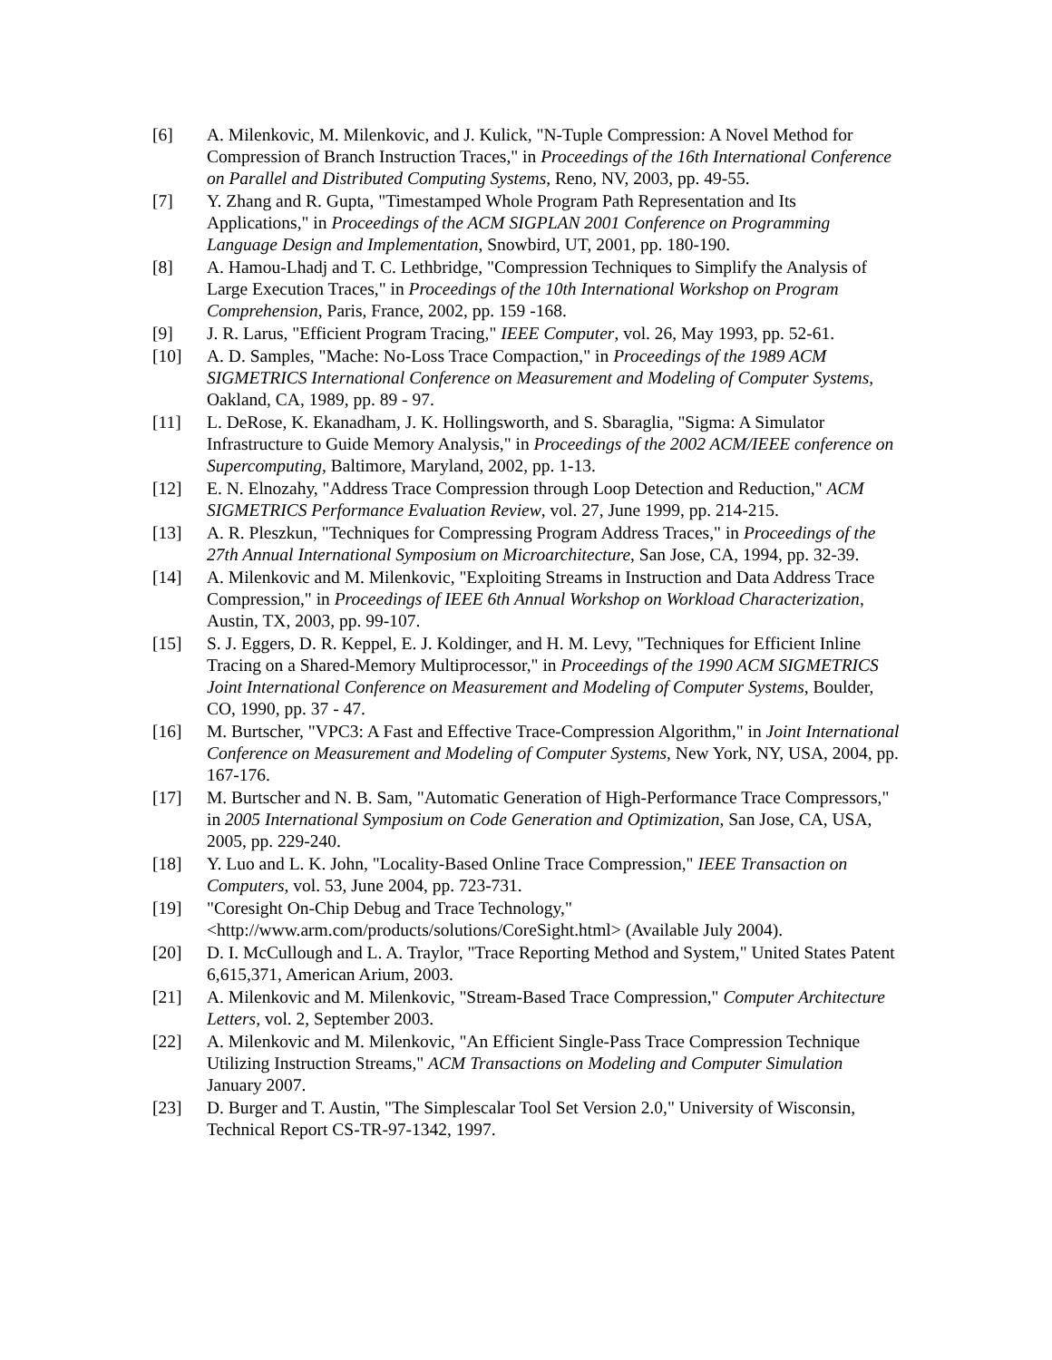[6] A. Milenkovic, M. Milenkovic, and J. Kulick, "N-Tuple Compression: A Novel Method for Compression of Branch Instruction Traces," in Proceedings of the 16th International Conference on Parallel and Distributed Computing Systems, Reno, NV, 2003, pp. 49-55.
[7] Y. Zhang and R. Gupta, "Timestamped Whole Program Path Representation and Its Applications," in Proceedings of the ACM SIGPLAN 2001 Conference on Programming Language Design and Implementation, Snowbird, UT, 2001, pp. 180-190.
[8] A. Hamou-Lhadj and T. C. Lethbridge, "Compression Techniques to Simplify the Analysis of Large Execution Traces," in Proceedings of the 10th International Workshop on Program Comprehension, Paris, France, 2002, pp. 159 -168.
[9] J. R. Larus, "Efficient Program Tracing," IEEE Computer, vol. 26, May 1993, pp. 52-61.
[10] A. D. Samples, "Mache: No-Loss Trace Compaction," in Proceedings of the 1989 ACM SIGMETRICS International Conference on Measurement and Modeling of Computer Systems, Oakland, CA, 1989, pp. 89 - 97.
[11] L. DeRose, K. Ekanadham, J. K. Hollingsworth, and S. Sbaraglia, "Sigma: A Simulator Infrastructure to Guide Memory Analysis," in Proceedings of the 2002 ACM/IEEE conference on Supercomputing, Baltimore, Maryland, 2002, pp. 1-13.
[12] E. N. Elnozahy, "Address Trace Compression through Loop Detection and Reduction," ACM SIGMETRICS Performance Evaluation Review, vol. 27, June 1999, pp. 214-215.
[13] A. R. Pleszkun, "Techniques for Compressing Program Address Traces," in Proceedings of the 27th Annual International Symposium on Microarchitecture, San Jose, CA, 1994, pp. 32-39.
[14] A. Milenkovic and M. Milenkovic, "Exploiting Streams in Instruction and Data Address Trace Compression," in Proceedings of IEEE 6th Annual Workshop on Workload Characterization, Austin, TX, 2003, pp. 99-107.
[15] S. J. Eggers, D. R. Keppel, E. J. Koldinger, and H. M. Levy, "Techniques for Efficient Inline Tracing on a Shared-Memory Multiprocessor," in Proceedings of the 1990 ACM SIGMETRICS Joint International Conference on Measurement and Modeling of Computer Systems, Boulder, CO, 1990, pp. 37 - 47.
[16] M. Burtscher, "VPC3: A Fast and Effective Trace-Compression Algorithm," in Joint International Conference on Measurement and Modeling of Computer Systems, New York, NY, USA, 2004, pp. 167-176.
[17] M. Burtscher and N. B. Sam, "Automatic Generation of High-Performance Trace Compressors," in 2005 International Symposium on Code Generation and Optimization, San Jose, CA, USA, 2005, pp. 229-240.
[18] Y. Luo and L. K. John, "Locality-Based Online Trace Compression," IEEE Transaction on Computers, vol. 53, June 2004, pp. 723-731.
[19] "Coresight On-Chip Debug and Trace Technology,"
<http://www.arm.com/products/solutions/CoreSight.html> (Available July 2004).
[20] D. I. McCullough and L. A. Traylor, "Trace Reporting Method and System," United States Patent 6,615,371, American Arium, 2003.
[21] A. Milenkovic and M. Milenkovic, "Stream-Based Trace Compression," Computer Architecture Letters, vol. 2, September 2003.
[22] A. Milenkovic and M. Milenkovic, "An Efficient Single-Pass Trace Compression Technique Utilizing Instruction Streams," ACM Transactions on Modeling and Computer Simulation January 2007.
[23] D. Burger and T. Austin, "The Simplescalar Tool Set Version 2.0," University of Wisconsin, Technical Report CS-TR-97-1342, 1997.